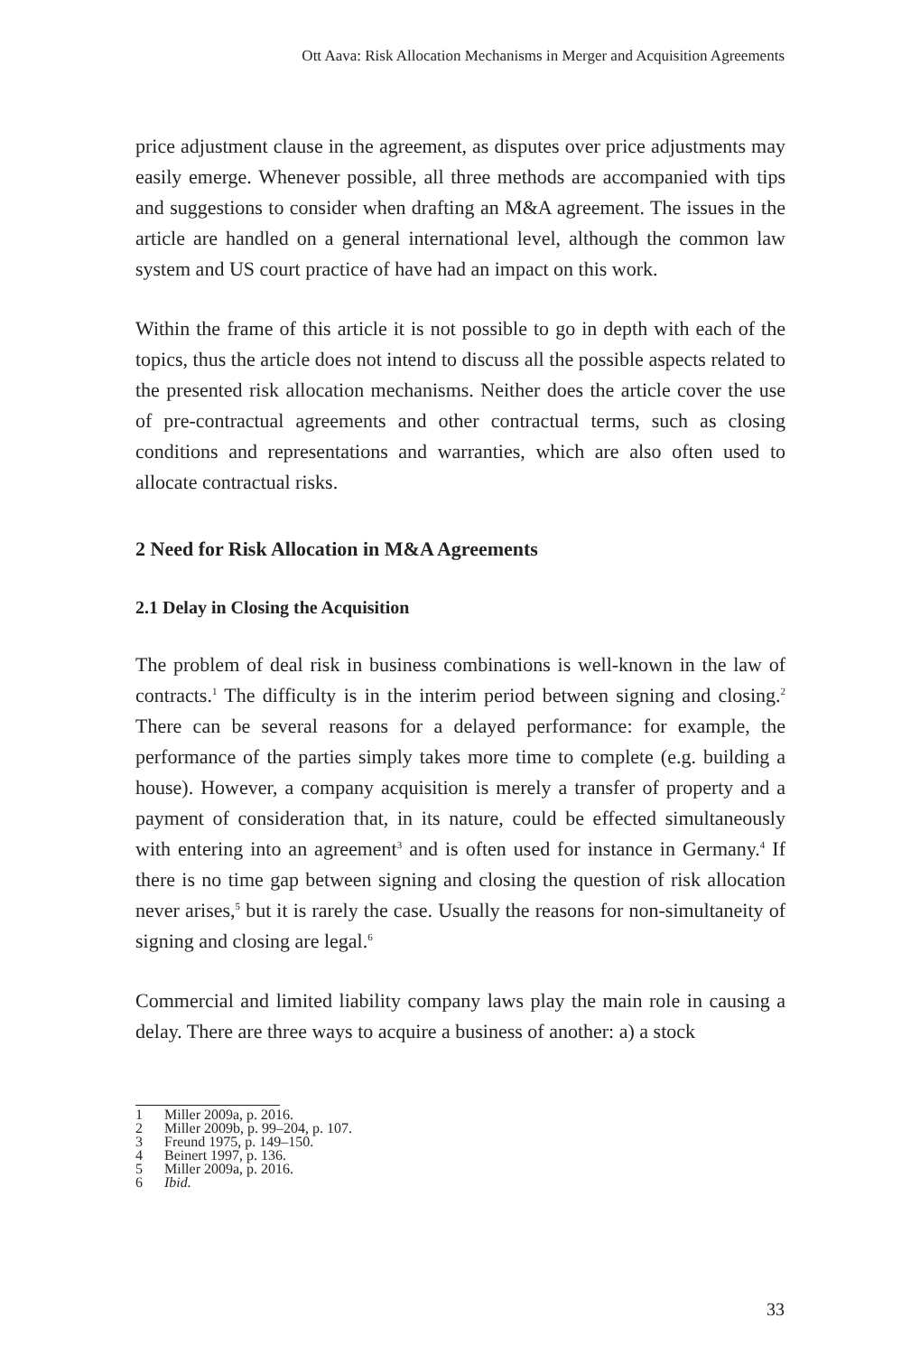Ott Aava: Risk Allocation Mechanisms in Merger and Acquisition Agreements
price adjustment clause in the agreement, as disputes over price adjustments may easily emerge. Whenever possible, all three methods are accompanied with tips and suggestions to consider when drafting an M&A agreement. The issues in the article are handled on a general international level, although the common law system and US court practice of have had an impact on this work.
Within the frame of this article it is not possible to go in depth with each of the topics, thus the article does not intend to discuss all the possible aspects related to the presented risk allocation mechanisms. Neither does the article cover the use of pre-contractual agreements and other contractual terms, such as closing conditions and representations and warranties, which are also often used to allocate contractual risks.
2 Need for Risk Allocation in M&A Agreements
2.1 Delay in Closing the Acquisition
The problem of deal risk in business combinations is well-known in the law of contracts.<sup>1</sup> The difficulty is in the interim period between signing and closing.<sup>2</sup> There can be several reasons for a delayed performance: for example, the performance of the parties simply takes more time to complete (e.g. building a house). However, a company acquisition is merely a transfer of property and a payment of consideration that, in its nature, could be effected simultaneously with entering into an agreement<sup>3</sup> and is often used for instance in Germany.<sup>4</sup> If there is no time gap between signing and closing the question of risk allocation never arises,<sup>5</sup> but it is rarely the case. Usually the reasons for non-simultaneity of signing and closing are legal.<sup>6</sup>
Commercial and limited liability company laws play the main role in causing a delay. There are three ways to acquire a business of another: a) a stock
1 Miller 2009a, p. 2016.
2 Miller 2009b, p. 99–204, p. 107.
3 Freund 1975, p. 149–150.
4 Beinert 1997, p. 136.
5 Miller 2009a, p. 2016.
6 Ibid.
33